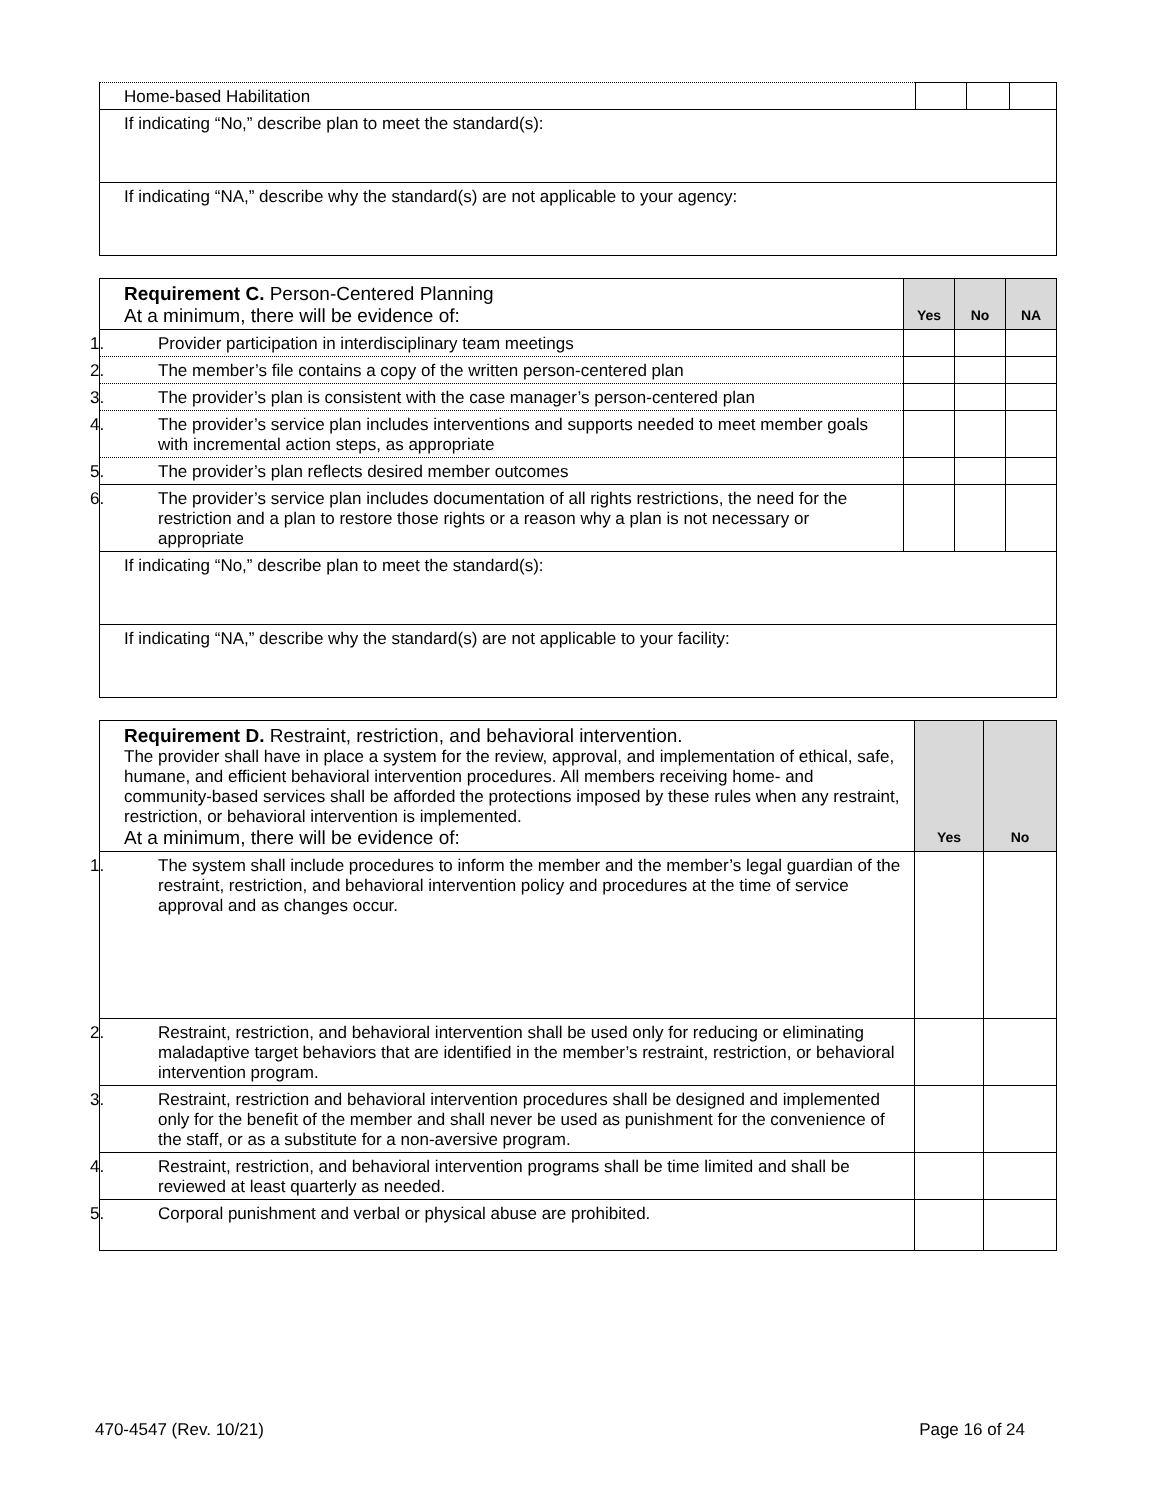| Home-based Habilitation | | | |
| If indicating “No,” describe plan to meet the standard(s): | | | |
| If indicating “NA,” describe why the standard(s) are not applicable to your agency: | | | |
| Requirement C. Person-Centered Planning At a minimum, there will be evidence of: | Yes | No | NA |
| 1. Provider participation in interdisciplinary team meetings | | | |
| 2. The member’s file contains a copy of the written person-centered plan | | | |
| 3. The provider’s plan is consistent with the case manager’s person-centered plan | | | |
| 4. The provider’s service plan includes interventions and supports needed to meet member goals with incremental action steps, as appropriate | | | |
| 5. The provider’s plan reflects desired member outcomes | | | |
| 6. The provider’s service plan includes documentation of all rights restrictions, the need for the restriction and a plan to restore those rights or a reason why a plan is not necessary or appropriate | | | |
| If indicating “No,” describe plan to meet the standard(s): | | | |
| If indicating “NA,” describe why the standard(s) are not applicable to your facility: | | | |
| Requirement D. Restraint, restriction, and behavioral intervention. The provider shall have in place a system for the review, approval, and implementation of ethical, safe, humane, and efficient behavioral intervention procedures. All members receiving home- and community-based services shall be afforded the protections imposed by these rules when any restraint, restriction, or behavioral intervention is implemented. At a minimum, there will be evidence of: | Yes | No |
| 1. The system shall include procedures to inform the member and the member’s legal guardian of the restraint, restriction, and behavioral intervention policy and procedures at the time of service approval and as changes occur. | | |
| 2. Restraint, restriction, and behavioral intervention shall be used only for reducing or eliminating maladaptive target behaviors that are identified in the member’s restraint, restriction, or behavioral intervention program. | | |
| 3. Restraint, restriction and behavioral intervention procedures shall be designed and implemented only for the benefit of the member and shall never be used as punishment for the convenience of the staff, or as a substitute for a non-aversive program. | | |
| 4. Restraint, restriction, and behavioral intervention programs shall be time limited and shall be reviewed at least quarterly as needed. | | |
| 5. Corporal punishment and verbal or physical abuse are prohibited. | | |
470-4547 (Rev. 10/21) Page 16 of 24